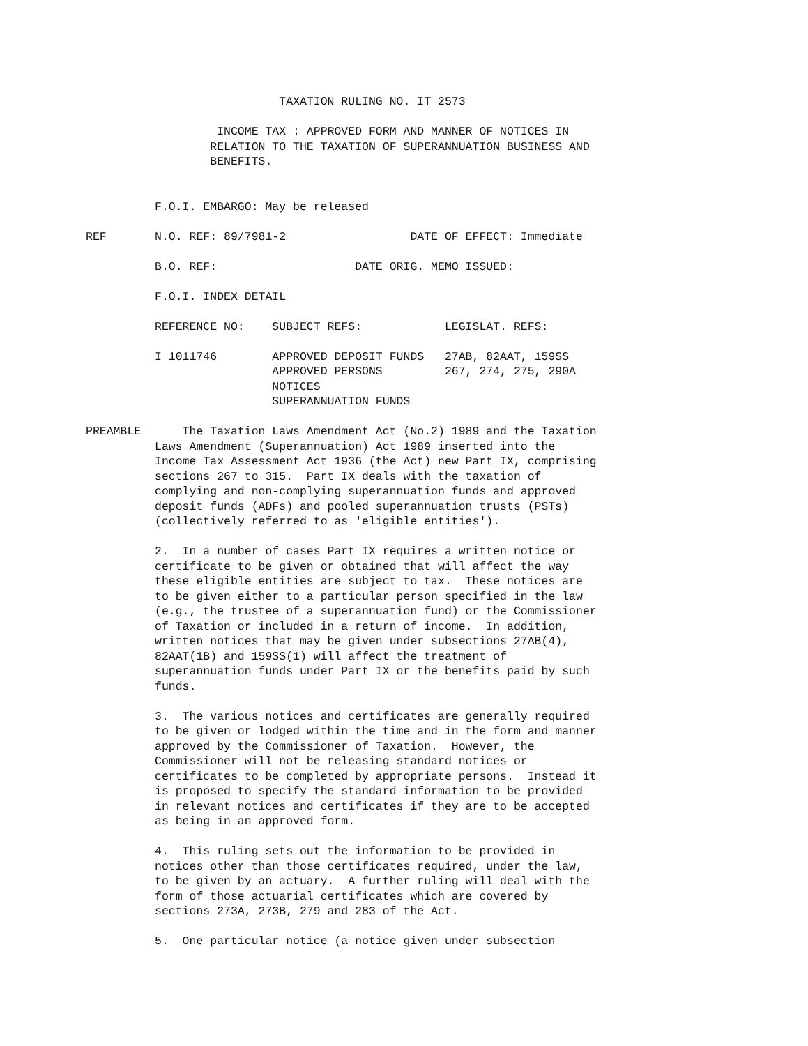TAXATION RULING NO. IT 2573

                   INCOME TAX : APPROVED FORM AND MANNER OF NOTICES IN
                  RELATION TO THE TAXATION OF SUPERANNUATION BUSINESS AND
                  BENEFITS.


          F.O.I. EMBARGO: May be released

REF       N.O. REF: 89/7981-2                  DATE OF EFFECT: Immediate

          B.O. REF:                    DATE ORIG. MEMO ISSUED:

          F.O.I. INDEX DETAIL

          REFERENCE NO:    SUBJECT REFS:            LEGISLAT. REFS:

          I 1011746        APPROVED DEPOSIT FUNDS   27AB, 82AAT, 159SS
                           APPROVED PERSONS         267, 274, 275, 290A
                           NOTICES
                           SUPERANNUATION FUNDS

PREAMBLE      The Taxation Laws Amendment Act (No.2) 1989 and the Taxation
          Laws Amendment (Superannuation) Act 1989 inserted into the
          Income Tax Assessment Act 1936 (the Act) new Part IX, comprising
          sections 267 to 315.  Part IX deals with the taxation of
          complying and non-complying superannuation funds and approved
          deposit funds (ADFs) and pooled superannuation trusts (PSTs)
          (collectively referred to as 'eligible entities').

          2.  In a number of cases Part IX requires a written notice or
          certificate to be given or obtained that will affect the way
          these eligible entities are subject to tax.  These notices are
          to be given either to a particular person specified in the law
          (e.g., the trustee of a superannuation fund) or the Commissioner
          of Taxation or included in a return of income.  In addition,
          written notices that may be given under subsections 27AB(4),
          82AAT(1B) and 159SS(1) will affect the treatment of
          superannuation funds under Part IX or the benefits paid by such
          funds.

          3.  The various notices and certificates are generally required
          to be given or lodged within the time and in the form and manner
          approved by the Commissioner of Taxation.  However, the
          Commissioner will not be releasing standard notices or
          certificates to be completed by appropriate persons.  Instead it
          is proposed to specify the standard information to be provided
          in relevant notices and certificates if they are to be accepted
          as being in an approved form.

          4.  This ruling sets out the information to be provided in
          notices other than those certificates required, under the law,
          to be given by an actuary.  A further ruling will deal with the
          form of those actuarial certificates which are covered by
          sections 273A, 273B, 279 and 283 of the Act.

          5.  One particular notice (a notice given under subsection